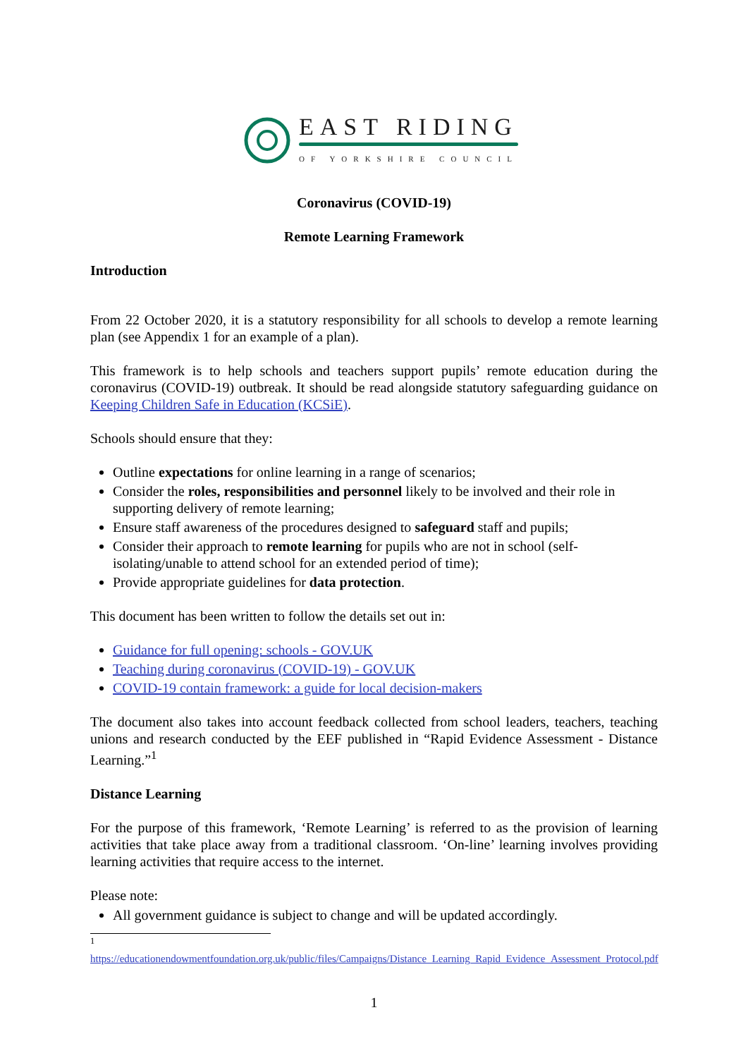EAST RIDING
OF YORKSHIRE COUNCIL
Coronavirus (COVID-19)
Remote Learning Framework
Introduction
From 22 October 2020, it is a statutory responsibility for all schools to develop a remote learning plan (see Appendix 1 for an example of a plan).
This framework is to help schools and teachers support pupils’ remote education during the coronavirus (COVID-19) outbreak. It should be read alongside statutory safeguarding guidance on Keeping Children Safe in Education (KCSiE).
Schools should ensure that they:
Outline expectations for online learning in a range of scenarios;
Consider the roles, responsibilities and personnel likely to be involved and their role in supporting delivery of remote learning;
Ensure staff awareness of the procedures designed to safeguard staff and pupils;
Consider their approach to remote learning for pupils who are not in school (self-isolating/unable to attend school for an extended period of time);
Provide appropriate guidelines for data protection.
This document has been written to follow the details set out in:
Guidance for full opening: schools - GOV.UK
Teaching during coronavirus (COVID-19) - GOV.UK
COVID-19 contain framework: a guide for local decision-makers
The document also takes into account feedback collected from school leaders, teachers, teaching unions and research conducted by the EEF published in “Rapid Evidence Assessment - Distance Learning.”<sup>1</sup>
Distance Learning
For the purpose of this framework, ‘Remote Learning’ is referred to as the provision of learning activities that take place away from a traditional classroom. ‘On-line’ learning involves providing learning activities that require access to the internet.
Please note:
All government guidance is subject to change and will be updated accordingly.
<sup>1</sup>
https://educationendowmentfoundation.org.uk/public/files/Campaigns/Distance_Learning_Rapid_Evidence_Assessment_Protocol.pdf
1